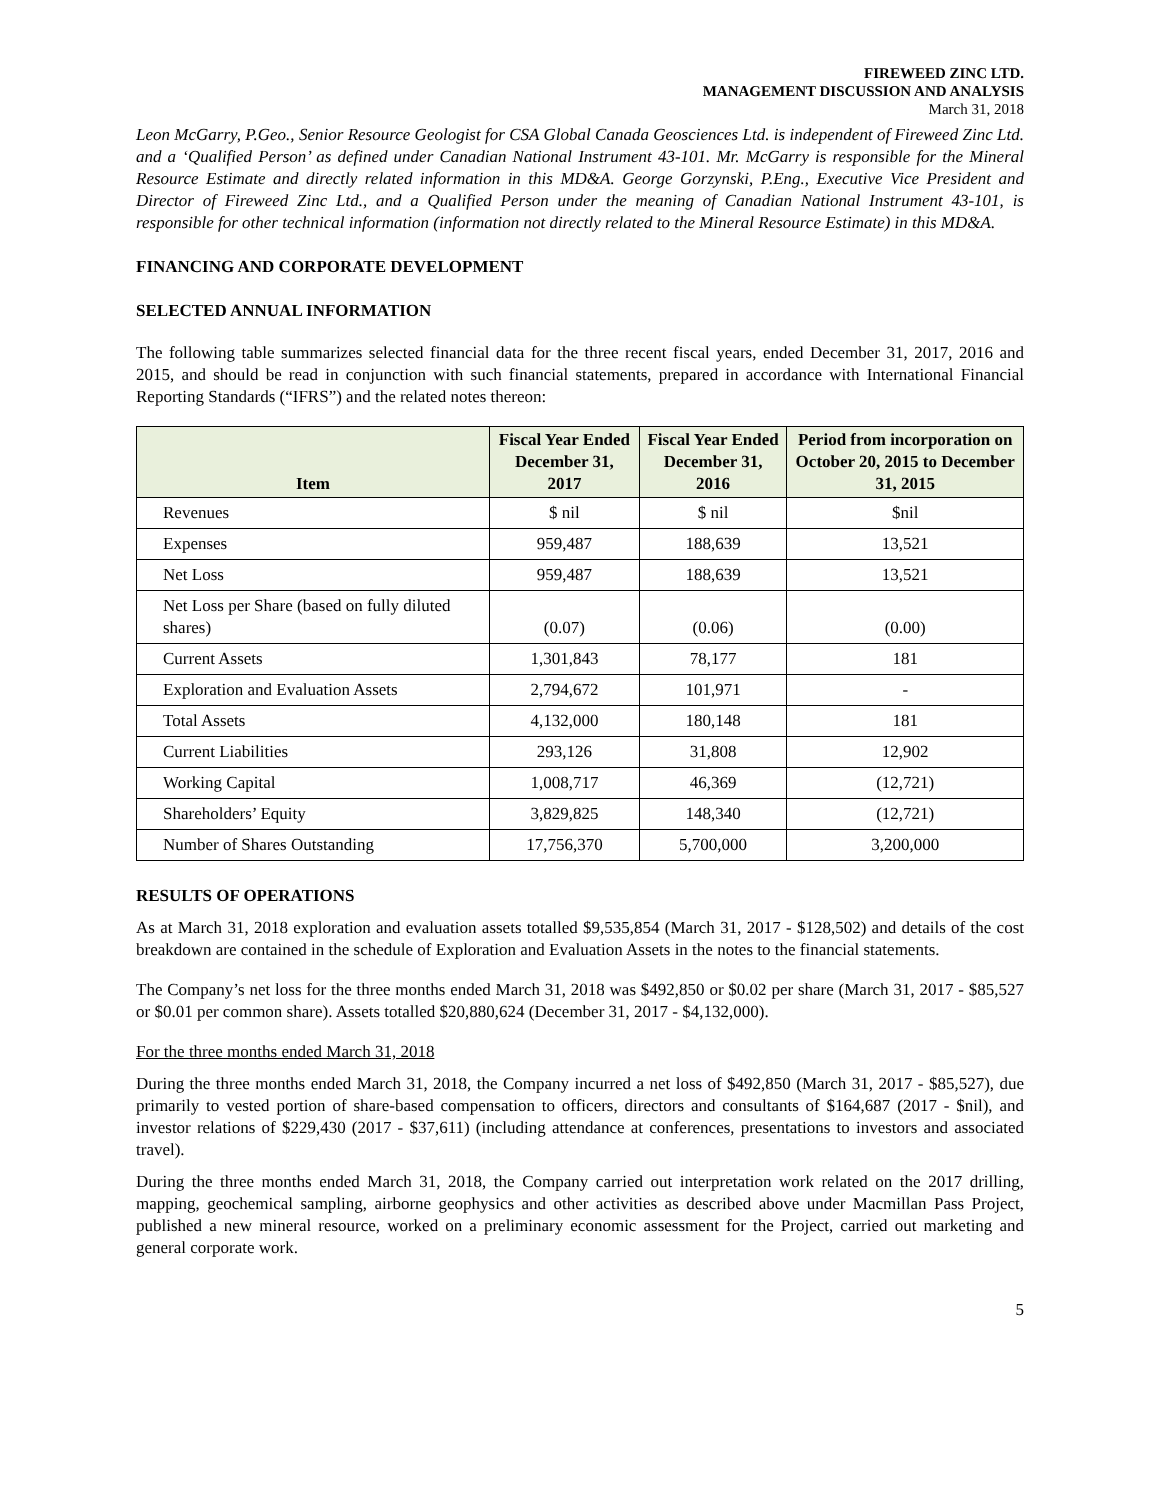FIREWEED ZINC LTD.
MANAGEMENT DISCUSSION AND ANALYSIS
March 31, 2018
Leon McGarry, P.Geo., Senior Resource Geologist for CSA Global Canada Geosciences Ltd. is independent of Fireweed Zinc Ltd. and a ‘Qualified Person’ as defined under Canadian National Instrument 43-101. Mr. McGarry is responsible for the Mineral Resource Estimate and directly related information in this MD&A. George Gorzynski, P.Eng., Executive Vice President and Director of Fireweed Zinc Ltd., and a Qualified Person under the meaning of Canadian National Instrument 43-101, is responsible for other technical information (information not directly related to the Mineral Resource Estimate) in this MD&A.
FINANCING AND CORPORATE DEVELOPMENT
SELECTED ANNUAL INFORMATION
The following table summarizes selected financial data for the three recent fiscal years, ended December 31, 2017, 2016 and 2015, and should be read in conjunction with such financial statements, prepared in accordance with International Financial Reporting Standards (“IFRS”) and the related notes thereon:
| Item | Fiscal Year Ended December 31, 2017 | Fiscal Year Ended December 31, 2016 | Period from incorporation on October 20, 2015 to December 31, 2015 |
| --- | --- | --- | --- |
| Revenues | $ nil | $ nil | $nil |
| Expenses | 959,487 | 188,639 | 13,521 |
| Net Loss | 959,487 | 188,639 | 13,521 |
| Net Loss per Share (based on fully diluted shares) | (0.07) | (0.06) | (0.00) |
| Current Assets | 1,301,843 | 78,177 | 181 |
| Exploration and Evaluation Assets | 2,794,672 | 101,971 | - |
| Total Assets | 4,132,000 | 180,148 | 181 |
| Current Liabilities | 293,126 | 31,808 | 12,902 |
| Working Capital | 1,008,717 | 46,369 | (12,721) |
| Shareholders’ Equity | 3,829,825 | 148,340 | (12,721) |
| Number of Shares Outstanding | 17,756,370 | 5,700,000 | 3,200,000 |
RESULTS OF OPERATIONS
As at March 31, 2018 exploration and evaluation assets totalled $9,535,854 (March 31, 2017 - $128,502) and details of the cost breakdown are contained in the schedule of Exploration and Evaluation Assets in the notes to the financial statements.
The Company’s net loss for the three months ended March 31, 2018 was $492,850 or $0.02 per share (March 31, 2017 - $85,527 or $0.01 per common share). Assets totalled $20,880,624 (December 31, 2017 - $4,132,000).
For the three months ended March 31, 2018
During the three months ended March 31, 2018, the Company incurred a net loss of $492,850 (March 31, 2017 - $85,527), due primarily to vested portion of share-based compensation to officers, directors and consultants of $164,687 (2017 - $nil), and investor relations of $229,430 (2017 - $37,611) (including attendance at conferences, presentations to investors and associated travel).
During the three months ended March 31, 2018, the Company carried out interpretation work related on the 2017 drilling, mapping, geochemical sampling, airborne geophysics and other activities as described above under Macmillan Pass Project, published a new mineral resource, worked on a preliminary economic assessment for the Project, carried out marketing and general corporate work.
5